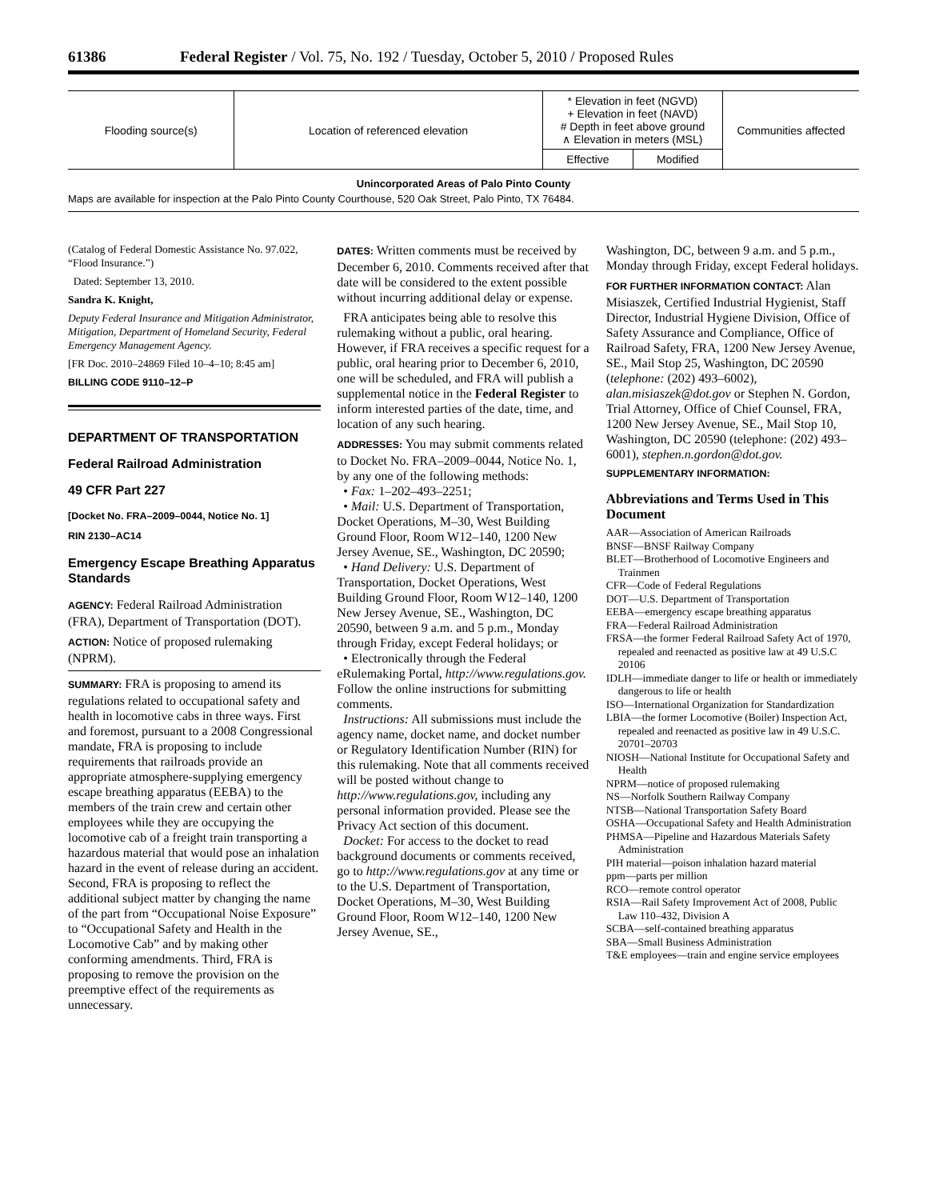61386 Federal Register / Vol. 75, No. 192 / Tuesday, October 5, 2010 / Proposed Rules
| Flooding source(s) | Location of referenced elevation | * Elevation in feet (NGVD) + Elevation in feet (NAVD) # Depth in feet above ground ∧ Elevation in meters (MSL) | | Communities affected |
| --- | --- | --- | --- | --- |
| | | Effective | Modified | |
| Unincorporated Areas of Palo Pinto County | | | | |
| Maps are available for inspection at the Palo Pinto County Courthouse, 520 Oak Street, Palo Pinto, TX 76484. | | | | |
(Catalog of Federal Domestic Assistance No. 97.022, “Flood Insurance.”)
Dated: September 13, 2010.
Sandra K. Knight,
Deputy Federal Insurance and Mitigation Administrator, Mitigation, Department of Homeland Security, Federal Emergency Management Agency.
[FR Doc. 2010–24869 Filed 10–4–10; 8:45 am]
BILLING CODE 9110–12–P
DEPARTMENT OF TRANSPORTATION
Federal Railroad Administration
49 CFR Part 227
[Docket No. FRA–2009–0044, Notice No. 1]
RIN 2130–AC14
Emergency Escape Breathing Apparatus Standards
AGENCY: Federal Railroad Administration (FRA), Department of Transportation (DOT).
ACTION: Notice of proposed rulemaking (NPRM).
SUMMARY: FRA is proposing to amend its regulations related to occupational safety and health in locomotive cabs in three ways. First and foremost, pursuant to a 2008 Congressional mandate, FRA is proposing to include requirements that railroads provide an appropriate atmosphere-supplying emergency escape breathing apparatus (EEBA) to the members of the train crew and certain other employees while they are occupying the locomotive cab of a freight train transporting a hazardous material that would pose an inhalation hazard in the event of release during an accident. Second, FRA is proposing to reflect the additional subject matter by changing the name of the part from “Occupational Noise Exposure” to “Occupational Safety and Health in the Locomotive Cab” and by making other conforming amendments. Third, FRA is proposing to remove the provision on the preemptive effect of the requirements as unnecessary.
DATES: Written comments must be received by December 6, 2010. Comments received after that date will be considered to the extent possible without incurring additional delay or expense.
FRA anticipates being able to resolve this rulemaking without a public, oral hearing. However, if FRA receives a specific request for a public, oral hearing prior to December 6, 2010, one will be scheduled, and FRA will publish a supplemental notice in the Federal Register to inform interested parties of the date, time, and location of any such hearing.
ADDRESSES: You may submit comments related to Docket No. FRA–2009–0044, Notice No. 1, by any one of the following methods:
• Fax: 1–202–493–2251;
• Mail: U.S. Department of Transportation, Docket Operations, M–30, West Building Ground Floor, Room W12–140, 1200 New Jersey Avenue, SE., Washington, DC 20590;
• Hand Delivery: U.S. Department of Transportation, Docket Operations, West Building Ground Floor, Room W12–140, 1200 New Jersey Avenue, SE., Washington, DC 20590, between 9 a.m. and 5 p.m., Monday through Friday, except Federal holidays; or
• Electronically through the Federal eRulemaking Portal, http://www.regulations.gov. Follow the online instructions for submitting comments.
Instructions: All submissions must include the agency name, docket name, and docket number or Regulatory Identification Number (RIN) for this rulemaking. Note that all comments received will be posted without change to http://www.regulations.gov, including any personal information provided. Please see the Privacy Act section of this document.
Docket: For access to the docket to read background documents or comments received, go to http://www.regulations.gov at any time or to the U.S. Department of Transportation, Docket Operations, M–30, West Building Ground Floor, Room W12–140, 1200 New Jersey Avenue, SE.,
Washington, DC, between 9 a.m. and 5 p.m., Monday through Friday, except Federal holidays.
FOR FURTHER INFORMATION CONTACT: Alan Misiaszek, Certified Industrial Hygienist, Staff Director, Industrial Hygiene Division, Office of Safety Assurance and Compliance, Office of Railroad Safety, FRA, 1200 New Jersey Avenue, SE., Mail Stop 25, Washington, DC 20590 (telephone: (202) 493–6002), alan.misiaszek@dot.gov or Stephen N. Gordon, Trial Attorney, Office of Chief Counsel, FRA, 1200 New Jersey Avenue, SE., Mail Stop 10, Washington, DC 20590 (telephone: (202) 493–6001), stephen.n.gordon@dot.gov.
SUPPLEMENTARY INFORMATION:
Abbreviations and Terms Used in This Document
AAR—Association of American Railroads
BNSF—BNSF Railway Company
BLET—Brotherhood of Locomotive Engineers and Trainmen
CFR—Code of Federal Regulations
DOT—U.S. Department of Transportation
EEBA—emergency escape breathing apparatus
FRA—Federal Railroad Administration
FRSA—the former Federal Railroad Safety Act of 1970, repealed and reenacted as positive law at 49 U.S.C 20106
IDLH—immediate danger to life or health or immediately dangerous to life or health
ISO—International Organization for Standardization
LBIA—the former Locomotive (Boiler) Inspection Act, repealed and reenacted as positive law in 49 U.S.C. 20701–20703
NIOSH—National Institute for Occupational Safety and Health
NPRM—notice of proposed rulemaking
NS—Norfolk Southern Railway Company
NTSB—National Transportation Safety Board
OSHA—Occupational Safety and Health Administration
PHMSA—Pipeline and Hazardous Materials Safety Administration
PIH material—poison inhalation hazard material
ppm—parts per million
RCO—remote control operator
RSIA—Rail Safety Improvement Act of 2008, Public Law 110–432, Division A
SCBA—self-contained breathing apparatus
SBA—Small Business Administration
T&E employees—train and engine service employees